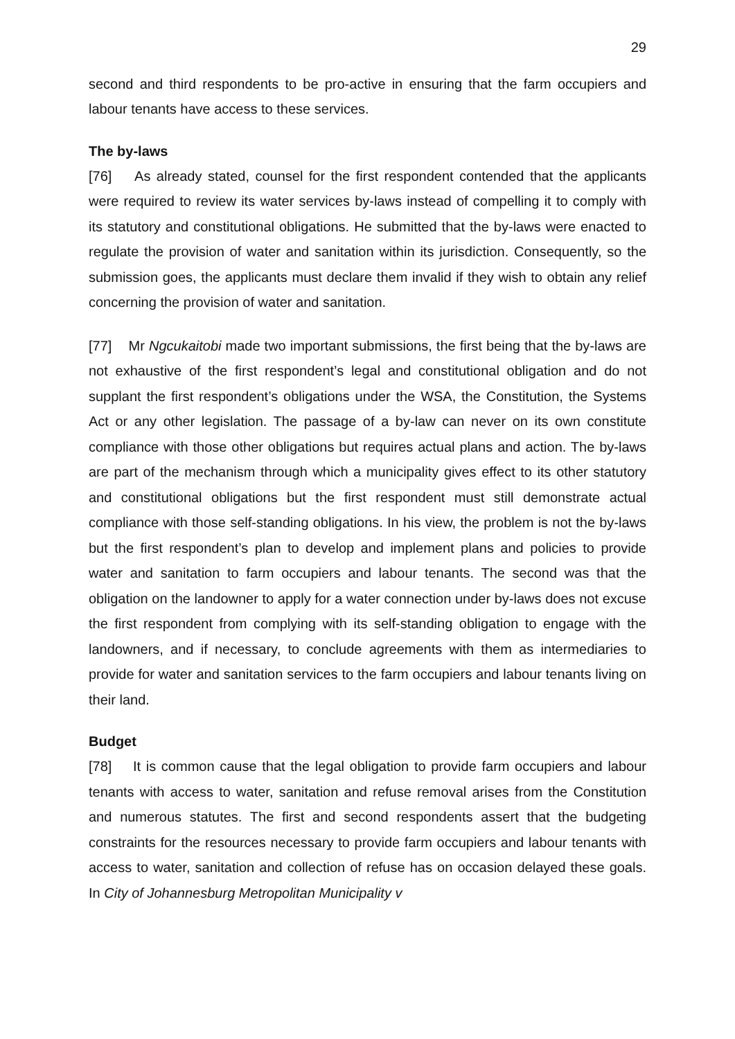29
second and third respondents to be pro-active in ensuring that the farm occupiers and labour tenants have access to these services.
The by-laws
[76] As already stated, counsel for the first respondent contended that the applicants were required to review its water services by-laws instead of compelling it to comply with its statutory and constitutional obligations. He submitted that the by-laws were enacted to regulate the provision of water and sanitation within its jurisdiction. Consequently, so the submission goes, the applicants must declare them invalid if they wish to obtain any relief concerning the provision of water and sanitation.
[77] Mr Ngcukaitobi made two important submissions, the first being that the by-laws are not exhaustive of the first respondent’s legal and constitutional obligation and do not supplant the first respondent’s obligations under the WSA, the Constitution, the Systems Act or any other legislation. The passage of a by-law can never on its own constitute compliance with those other obligations but requires actual plans and action. The by-laws are part of the mechanism through which a municipality gives effect to its other statutory and constitutional obligations but the first respondent must still demonstrate actual compliance with those self-standing obligations. In his view, the problem is not the by-laws but the first respondent’s plan to develop and implement plans and policies to provide water and sanitation to farm occupiers and labour tenants. The second was that the obligation on the landowner to apply for a water connection under by-laws does not excuse the first respondent from complying with its self-standing obligation to engage with the landowners, and if necessary, to conclude agreements with them as intermediaries to provide for water and sanitation services to the farm occupiers and labour tenants living on their land.
Budget
[78] It is common cause that the legal obligation to provide farm occupiers and labour tenants with access to water, sanitation and refuse removal arises from the Constitution and numerous statutes. The first and second respondents assert that the budgeting constraints for the resources necessary to provide farm occupiers and labour tenants with access to water, sanitation and collection of refuse has on occasion delayed these goals. In City of Johannesburg Metropolitan Municipality v